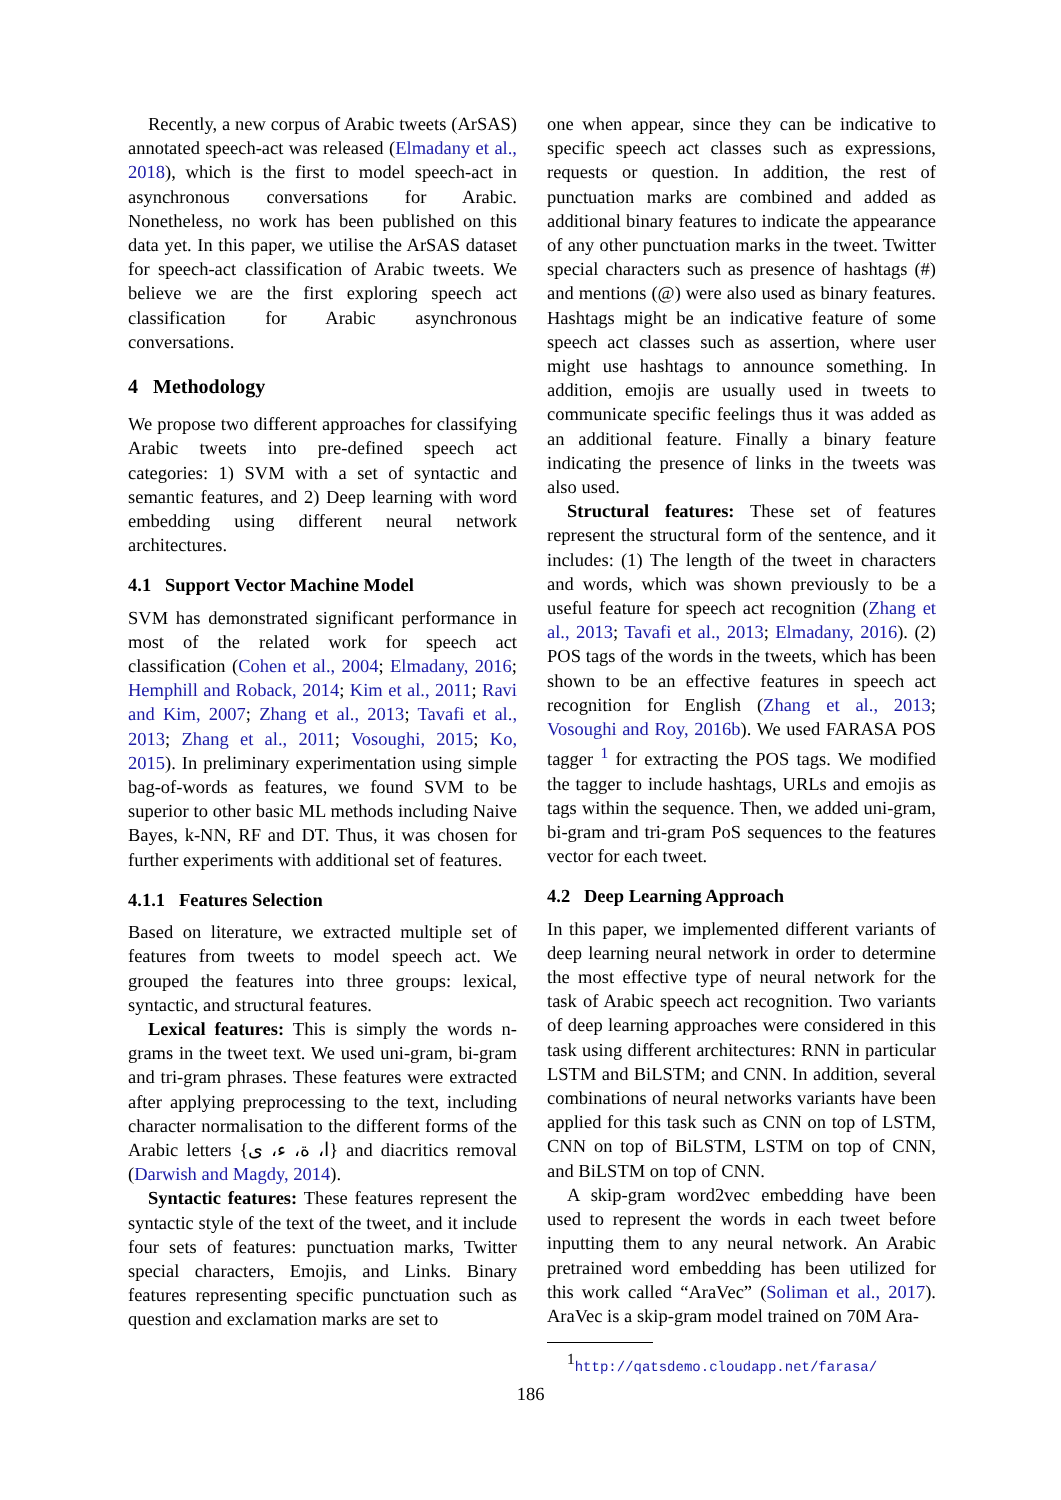Recently, a new corpus of Arabic tweets (ArSAS) annotated speech-act was released (Elmadany et al., 2018), which is the first to model speech-act in asynchronous conversations for Arabic. Nonetheless, no work has been published on this data yet. In this paper, we utilise the ArSAS dataset for speech-act classification of Arabic tweets. We believe we are the first exploring speech act classification for Arabic asynchronous conversations.
4 Methodology
We propose two different approaches for classifying Arabic tweets into pre-defined speech act categories: 1) SVM with a set of syntactic and semantic features, and 2) Deep learning with word embedding using different neural network architectures.
4.1 Support Vector Machine Model
SVM has demonstrated significant performance in most of the related work for speech act classification (Cohen et al., 2004; Elmadany, 2016; Hemphill and Roback, 2014; Kim et al., 2011; Ravi and Kim, 2007; Zhang et al., 2013; Tavafi et al., 2013; Zhang et al., 2011; Vosoughi, 2015; Ko, 2015). In preliminary experimentation using simple bag-of-words as features, we found SVM to be superior to other basic ML methods including Naive Bayes, k-NN, RF and DT. Thus, it was chosen for further experiments with additional set of features.
4.1.1 Features Selection
Based on literature, we extracted multiple set of features from tweets to model speech act. We grouped the features into three groups: lexical, syntactic, and structural features.
Lexical features: This is simply the words n-grams in the tweet text. We used uni-gram, bi-gram and tri-gram phrases. These features were extracted after applying preprocessing to the text, including character normalisation to the different forms of the Arabic letters {ا، ة، ء، ى} and diacritics removal (Darwish and Magdy, 2014).
Syntactic features: These features represent the syntactic style of the text of the tweet, and it include four sets of features: punctuation marks, Twitter special characters, Emojis, and Links. Binary features representing specific punctuation such as question and exclamation marks are set to
one when appear, since they can be indicative to specific speech act classes such as expressions, requests or question. In addition, the rest of punctuation marks are combined and added as additional binary features to indicate the appearance of any other punctuation marks in the tweet. Twitter special characters such as presence of hashtags (#) and mentions (@) were also used as binary features. Hashtags might be an indicative feature of some speech act classes such as assertion, where user might use hashtags to announce something. In addition, emojis are usually used in tweets to communicate specific feelings thus it was added as an additional feature. Finally a binary feature indicating the presence of links in the tweets was also used.
Structural features: These set of features represent the structural form of the sentence, and it includes: (1) The length of the tweet in characters and words, which was shown previously to be a useful feature for speech act recognition (Zhang et al., 2013; Tavafi et al., 2013; Elmadany, 2016). (2) POS tags of the words in the tweets, which has been shown to be an effective features in speech act recognition for English (Zhang et al., 2013; Vosoughi and Roy, 2016b). We used FARASA POS tagger <sup>1</sup> for extracting the POS tags. We modified the tagger to include hashtags, URLs and emojis as tags within the sequence. Then, we added uni-gram, bi-gram and tri-gram PoS sequences to the features vector for each tweet.
4.2 Deep Learning Approach
In this paper, we implemented different variants of deep learning neural network in order to determine the most effective type of neural network for the task of Arabic speech act recognition. Two variants of deep learning approaches were considered in this task using different architectures: RNN in particular LSTM and BiLSTM; and CNN. In addition, several combinations of neural networks variants have been applied for this task such as CNN on top of LSTM, CNN on top of BiLSTM, LSTM on top of CNN, and BiLSTM on top of CNN.
A skip-gram word2vec embedding have been used to represent the words in each tweet before inputting them to any neural network. An Arabic pretrained word embedding has been utilized for this work called “AraVec” (Soliman et al., 2017). AraVec is a skip-gram model trained on 70M Ara-
<sup>1</sup> http://qatsdemo.cloudapp.net/farasa/
186